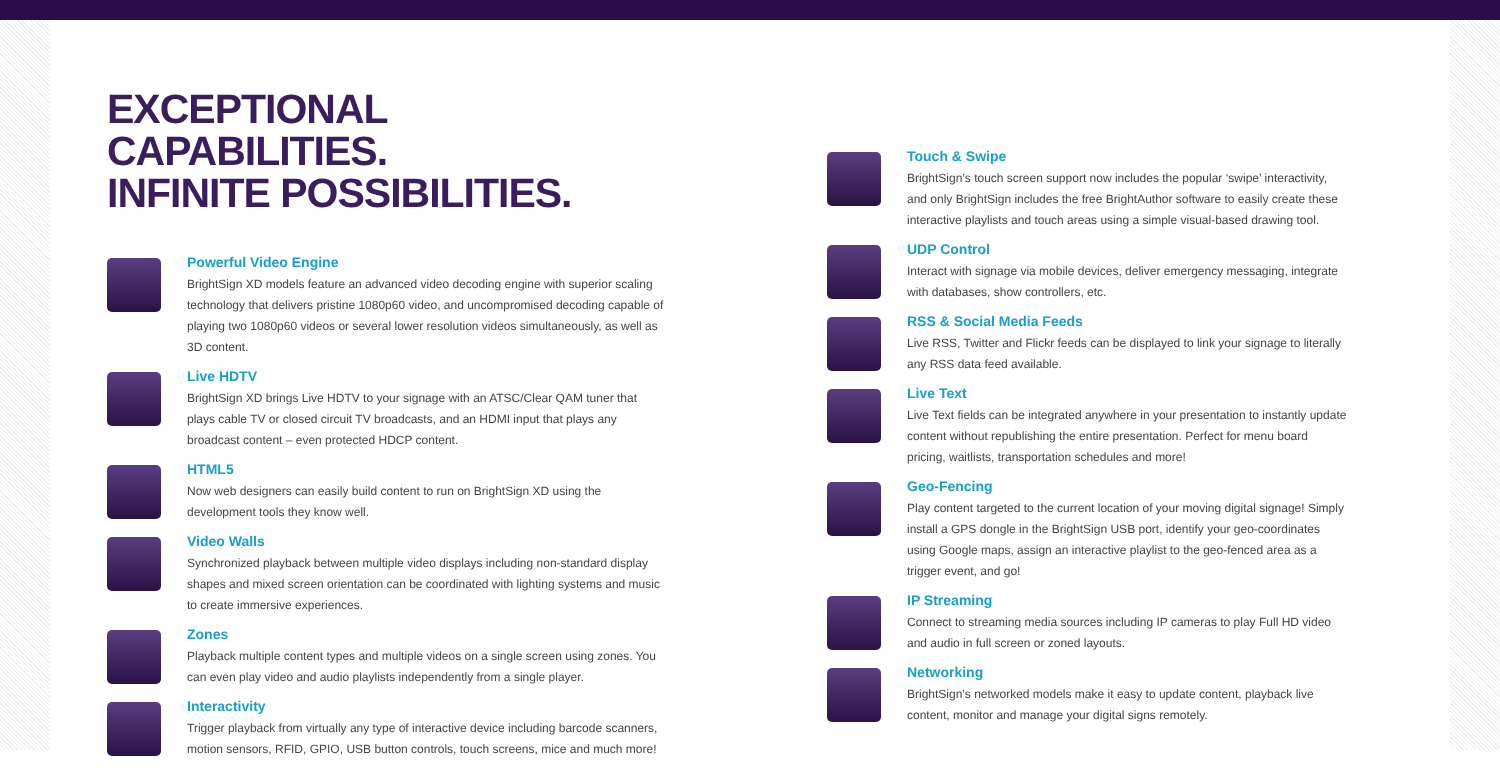EXCEPTIONAL CAPABILITIES.
INFINITE POSSIBILITIES.
Powerful Video Engine
BrightSign XD models feature an advanced video decoding engine with superior scaling technology that delivers pristine 1080p60 video, and uncompromised decoding capable of playing two 1080p60 videos or several lower resolution videos simultaneously, as well as 3D content.
Live HDTV
BrightSign XD brings Live HDTV to your signage with an ATSC/Clear QAM tuner that plays cable TV or closed circuit TV broadcasts, and an HDMI input that plays any broadcast content – even protected HDCP content.
HTML5
Now web designers can easily build content to run on BrightSign XD using the development tools they know well.
Video Walls
Synchronized playback between multiple video displays including non-standard display shapes and mixed screen orientation can be coordinated with lighting systems and music to create immersive experiences.
Zones
Playback multiple content types and multiple videos on a single screen using zones. You can even play video and audio playlists independently from a single player.
Interactivity
Trigger playback from virtually any type of interactive device including barcode scanners, motion sensors, RFID, GPIO, USB button controls, touch screens, mice and much more!
Touch & Swipe
BrightSign’s touch screen support now includes the popular ‘swipe’ interactivity, and only BrightSign includes the free BrightAuthor software to easily create these interactive playlists and touch areas using a simple visual-based drawing tool.
UDP Control
Interact with signage via mobile devices, deliver emergency messaging, integrate with databases, show controllers, etc.
RSS & Social Media Feeds
Live RSS, Twitter and Flickr feeds can be displayed to link your signage to literally any RSS data feed available.
Live Text
Live Text fields can be integrated anywhere in your presentation to instantly update content without republishing the entire presentation. Perfect for menu board pricing, waitlists, transportation schedules and more!
Geo-Fencing
Play content targeted to the current location of your moving digital signage! Simply install a GPS dongle in the BrightSign USB port, identify your geo-coordinates using Google maps, assign an interactive playlist to the geo-fenced area as a trigger event, and go!
IP Streaming
Connect to streaming media sources including IP cameras to play Full HD video and audio in full screen or zoned layouts.
Networking
BrightSign’s networked models make it easy to update content, playback live content, monitor and manage your digital signs remotely.